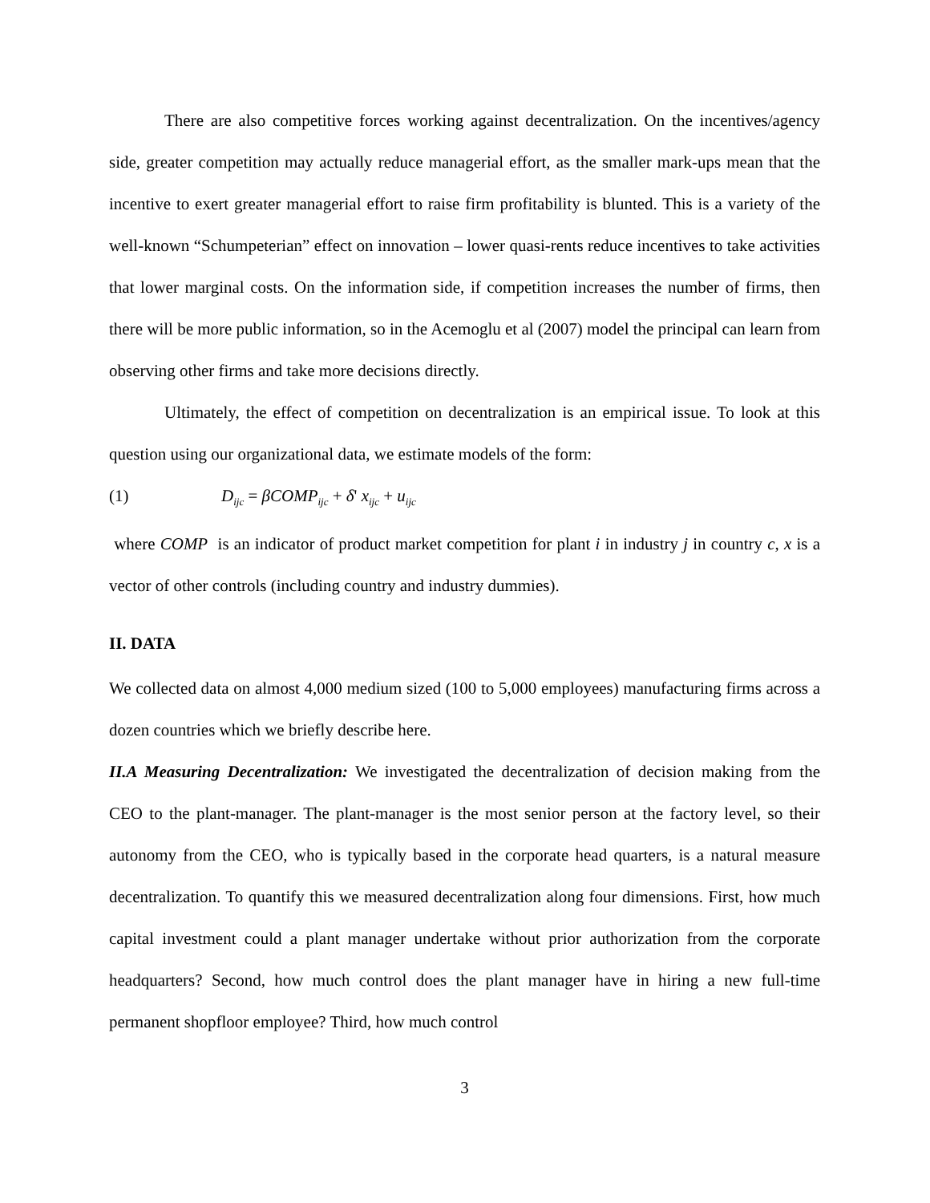There are also competitive forces working against decentralization. On the incentives/agency side, greater competition may actually reduce managerial effort, as the smaller mark-ups mean that the incentive to exert greater managerial effort to raise firm profitability is blunted. This is a variety of the well-known “Schumpeterian” effect on innovation – lower quasi-rents reduce incentives to take activities that lower marginal costs. On the information side, if competition increases the number of firms, then there will be more public information, so in the Acemoglu et al (2007) model the principal can learn from observing other firms and take more decisions directly.
Ultimately, the effect of competition on decentralization is an empirical issue. To look at this question using our organizational data, we estimate models of the form:
(1) D<sub>ijc</sub> = βCOMP<sub>ijc</sub> + δ' x<sub>ijc</sub> + u<sub>ijc</sub>
where COMP is an indicator of product market competition for plant i in industry j in country c, x is a vector of other controls (including country and industry dummies).
II. DATA
We collected data on almost 4,000 medium sized (100 to 5,000 employees) manufacturing firms across a dozen countries which we briefly describe here.
II.A Measuring Decentralization: We investigated the decentralization of decision making from the CEO to the plant-manager. The plant-manager is the most senior person at the factory level, so their autonomy from the CEO, who is typically based in the corporate head quarters, is a natural measure decentralization. To quantify this we measured decentralization along four dimensions. First, how much capital investment could a plant manager undertake without prior authorization from the corporate headquarters? Second, how much control does the plant manager have in hiring a new full-time permanent shopfloor employee? Third, how much control
3